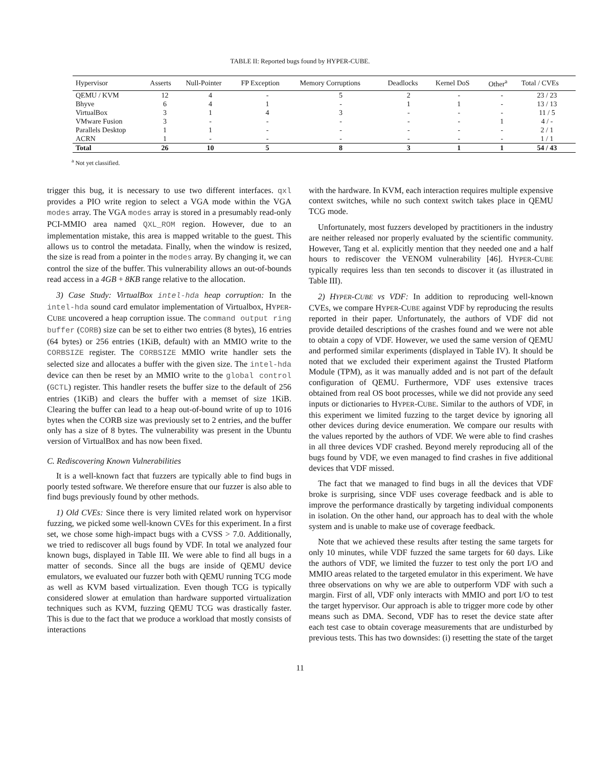TABLE II: Reported bugs found by HYPER-CUBE.
| Hypervisor | Asserts | Null-Pointer | FP Exception | Memory Corruptions | Deadlocks | Kernel DoS | Other<sup>a</sup> | Total / CVEs |
| --- | --- | --- | --- | --- | --- | --- | --- | --- |
| QEMU / KVM | 12 | 4 | - | 5 | 2 | - | - | 23 / 23 |
| Bhyve | 6 | 4 | 1 | - | 1 | 1 | - | 13 / 13 |
| VirtualBox | 3 | 1 | 4 | 3 | - | - | - | 11 / 5 |
| VMware Fusion | 3 | - | - | - | - | - | 1 | 4 / - |
| Parallels Desktop | 1 | 1 | - | - | - | - | - | 2 / 1 |
| ACRN | 1 | - | - | - | - | - | - | 1 / 1 |
| Total | 26 | 10 | 5 | 8 | 3 | 1 | 1 | 54 / 43 |
<sup>a</sup> Not yet classified.
trigger this bug, it is necessary to use two different interfaces. qxl provides a PIO write region to select a VGA mode within the VGA modes array. The VGA modes array is stored in a presumably read-only PCI-MMIO area named QXL_ROM region. However, due to an implementation mistake, this area is mapped writable to the guest. This allows us to control the metadata. Finally, when the window is resized, the size is read from a pointer in the modes array. By changing it, we can control the size of the buffer. This vulnerability allows an out-of-bounds read access in a 4GB + 8KB range relative to the allocation.
3) Case Study: VirtualBox intel-hda heap corruption: In the intel-hda sound card emulator implementation of Virtualbox, HYPER-CUBE uncovered a heap corruption issue. The command output ring buffer (CORB) size can be set to either two entries (8 bytes), 16 entries (64 bytes) or 256 entries (1KiB, default) with an MMIO write to the CORBSIZE register. The CORBSIZE MMIO write handler sets the selected size and allocates a buffer with the given size. The intel-hda device can then be reset by an MMIO write to the global control (GCTL) register. This handler resets the buffer size to the default of 256 entries (1KiB) and clears the buffer with a memset of size 1KiB. Clearing the buffer can lead to a heap out-of-bound write of up to 1016 bytes when the CORB size was previously set to 2 entries, and the buffer only has a size of 8 bytes. The vulnerability was present in the Ubuntu version of VirtualBox and has now been fixed.
C. Rediscovering Known Vulnerabilities
It is a well-known fact that fuzzers are typically able to find bugs in poorly tested software. We therefore ensure that our fuzzer is also able to find bugs previously found by other methods.
1) Old CVEs: Since there is very limited related work on hypervisor fuzzing, we picked some well-known CVEs for this experiment. In a first set, we chose some high-impact bugs with a CVSS > 7.0. Additionally, we tried to rediscover all bugs found by VDF. In total we analyzed four known bugs, displayed in Table III. We were able to find all bugs in a matter of seconds. Since all the bugs are inside of QEMU device emulators, we evaluated our fuzzer both with QEMU running TCG mode as well as KVM based virtualization. Even though TCG is typically considered slower at emulation than hardware supported virtualization techniques such as KVM, fuzzing QEMU TCG was drastically faster. This is due to the fact that we produce a workload that mostly consists of interactions
with the hardware. In KVM, each interaction requires multiple expensive context switches, while no such context switch takes place in QEMU TCG mode.
Unfortunately, most fuzzers developed by practitioners in the industry are neither released nor properly evaluated by the scientific community. However, Tang et al. explicitly mention that they needed one and a half hours to rediscover the VENOM vulnerability [46]. HYPER-CUBE typically requires less than ten seconds to discover it (as illustrated in Table III).
2) HYPER-CUBE vs VDF: In addition to reproducing well-known CVEs, we compare HYPER-CUBE against VDF by reproducing the results reported in their paper. Unfortunately, the authors of VDF did not provide detailed descriptions of the crashes found and we were not able to obtain a copy of VDF. However, we used the same version of QEMU and performed similar experiments (displayed in Table IV). It should be noted that we excluded their experiment against the Trusted Platform Module (TPM), as it was manually added and is not part of the default configuration of QEMU. Furthermore, VDF uses extensive traces obtained from real OS boot processes, while we did not provide any seed inputs or dictionaries to HYPER-CUBE. Similar to the authors of VDF, in this experiment we limited fuzzing to the target device by ignoring all other devices during device enumeration. We compare our results with the values reported by the authors of VDF. We were able to find crashes in all three devices VDF crashed. Beyond merely reproducing all of the bugs found by VDF, we even managed to find crashes in five additional devices that VDF missed.
The fact that we managed to find bugs in all the devices that VDF broke is surprising, since VDF uses coverage feedback and is able to improve the performance drastically by targeting individual components in isolation. On the other hand, our approach has to deal with the whole system and is unable to make use of coverage feedback.
Note that we achieved these results after testing the same targets for only 10 minutes, while VDF fuzzed the same targets for 60 days. Like the authors of VDF, we limited the fuzzer to test only the port I/O and MMIO areas related to the targeted emulator in this experiment. We have three observations on why we are able to outperform VDF with such a margin. First of all, VDF only interacts with MMIO and port I/O to test the target hypervisor. Our approach is able to trigger more code by other means such as DMA. Second, VDF has to reset the device state after each test case to obtain coverage measurements that are undisturbed by previous tests. This has two downsides: (i) resetting the state of the target
11